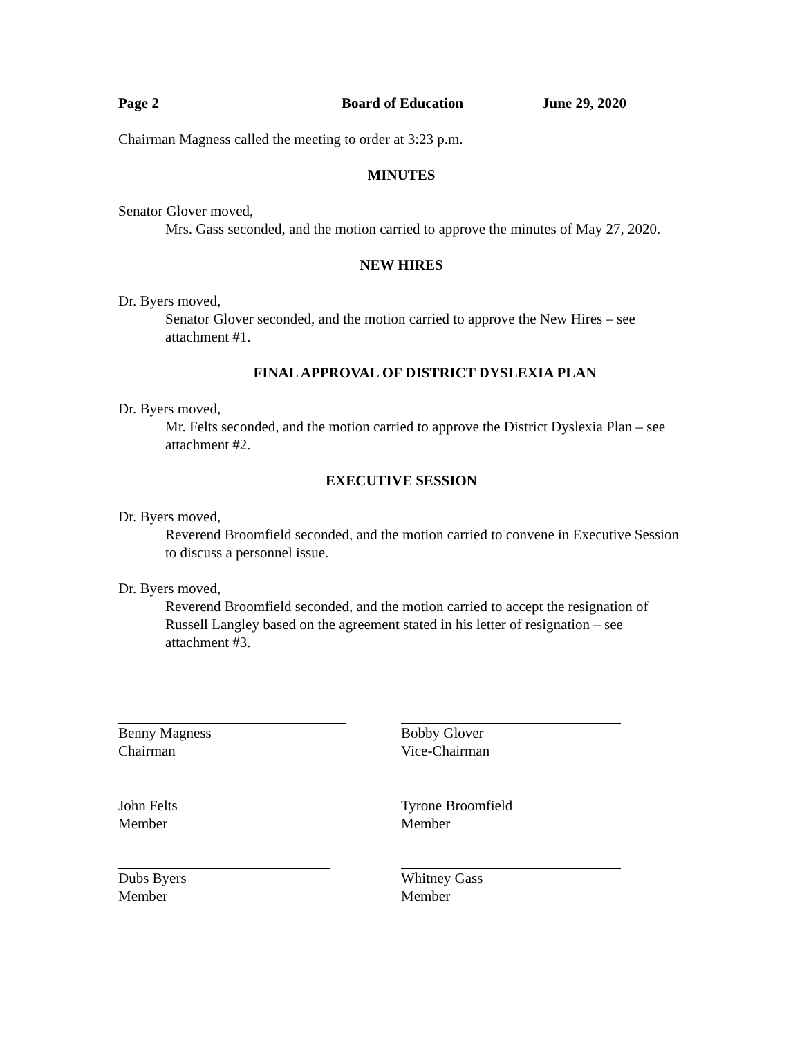Page 2 Board of Education June 29, 2020
Chairman Magness called the meeting to order at 3:23 p.m.
MINUTES
Senator Glover moved,
Mrs. Gass seconded, and the motion carried to approve the minutes of May 27, 2020.
NEW HIRES
Dr. Byers moved,
Senator Glover seconded, and the motion carried to approve the New Hires – see attachment #1.
FINAL APPROVAL OF DISTRICT DYSLEXIA PLAN
Dr. Byers moved,
Mr. Felts seconded, and the motion carried to approve the District Dyslexia Plan – see attachment #2.
EXECUTIVE SESSION
Dr. Byers moved,
Reverend Broomfield seconded, and the motion carried to convene in Executive Session to discuss a personnel issue.
Dr. Byers moved,
Reverend Broomfield seconded, and the motion carried to accept the resignation of Russell Langley based on the agreement stated in his letter of resignation – see attachment #3.
Benny Magness
Chairman
Bobby Glover
Vice-Chairman
John Felts
Member
Tyrone Broomfield
Member
Dubs Byers
Member
Whitney Gass
Member